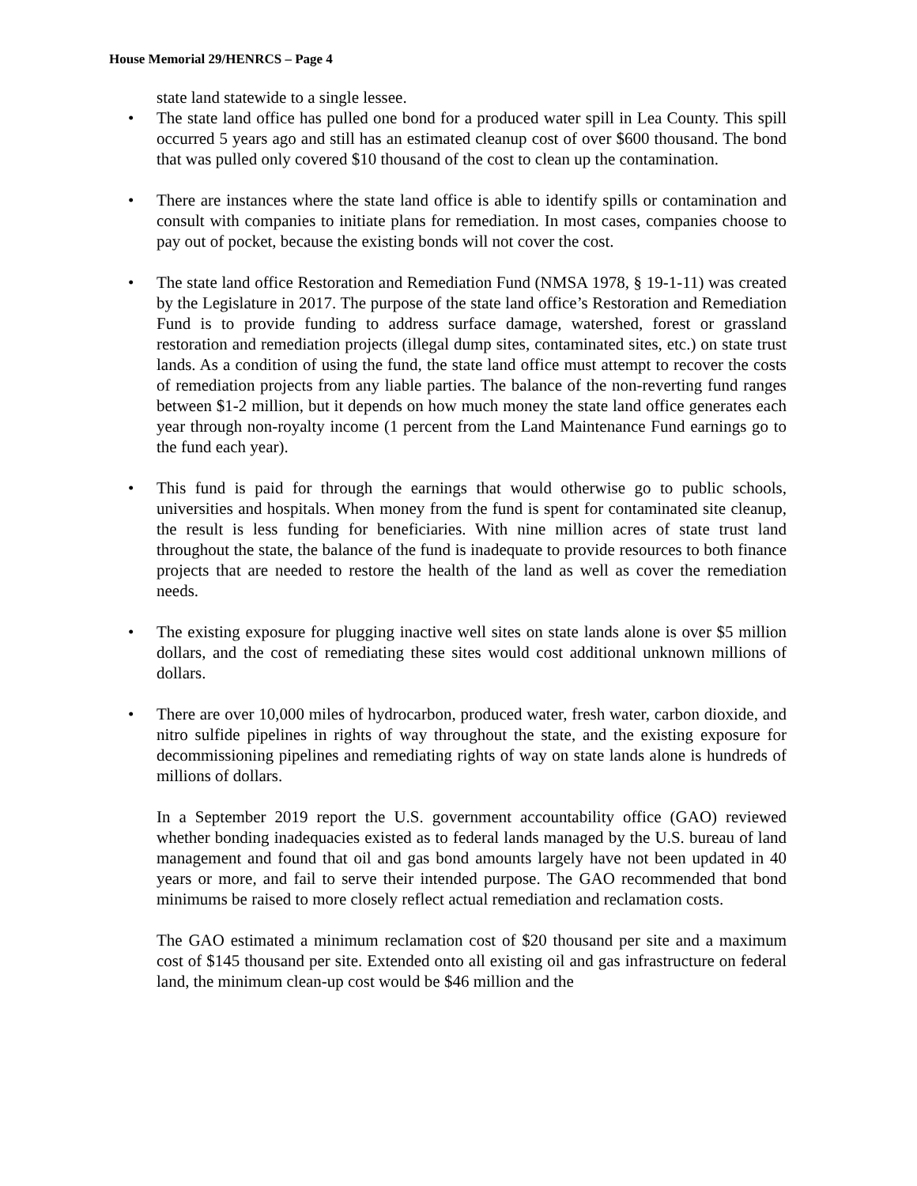House Memorial 29/HENRCS – Page 4
state land statewide to a single lessee.
• The state land office has pulled one bond for a produced water spill in Lea County. This spill occurred 5 years ago and still has an estimated cleanup cost of over $600 thousand. The bond that was pulled only covered $10 thousand of the cost to clean up the contamination.
• There are instances where the state land office is able to identify spills or contamination and consult with companies to initiate plans for remediation. In most cases, companies choose to pay out of pocket, because the existing bonds will not cover the cost.
• The state land office Restoration and Remediation Fund (NMSA 1978, § 19-1-11) was created by the Legislature in 2017. The purpose of the state land office’s Restoration and Remediation Fund is to provide funding to address surface damage, watershed, forest or grassland restoration and remediation projects (illegal dump sites, contaminated sites, etc.) on state trust lands. As a condition of using the fund, the state land office must attempt to recover the costs of remediation projects from any liable parties. The balance of the non-reverting fund ranges between $1-2 million, but it depends on how much money the state land office generates each year through non-royalty income (1 percent from the Land Maintenance Fund earnings go to the fund each year).
• This fund is paid for through the earnings that would otherwise go to public schools, universities and hospitals. When money from the fund is spent for contaminated site cleanup, the result is less funding for beneficiaries. With nine million acres of state trust land throughout the state, the balance of the fund is inadequate to provide resources to both finance projects that are needed to restore the health of the land as well as cover the remediation needs.
• The existing exposure for plugging inactive well sites on state lands alone is over $5 million dollars, and the cost of remediating these sites would cost additional unknown millions of dollars.
• There are over 10,000 miles of hydrocarbon, produced water, fresh water, carbon dioxide, and nitro sulfide pipelines in rights of way throughout the state, and the existing exposure for decommissioning pipelines and remediating rights of way on state lands alone is hundreds of millions of dollars.
In a September 2019 report the U.S. government accountability office (GAO) reviewed whether bonding inadequacies existed as to federal lands managed by the U.S. bureau of land management and found that oil and gas bond amounts largely have not been updated in 40 years or more, and fail to serve their intended purpose. The GAO recommended that bond minimums be raised to more closely reflect actual remediation and reclamation costs.
The GAO estimated a minimum reclamation cost of $20 thousand per site and a maximum cost of $145 thousand per site. Extended onto all existing oil and gas infrastructure on federal land, the minimum clean-up cost would be $46 million and the